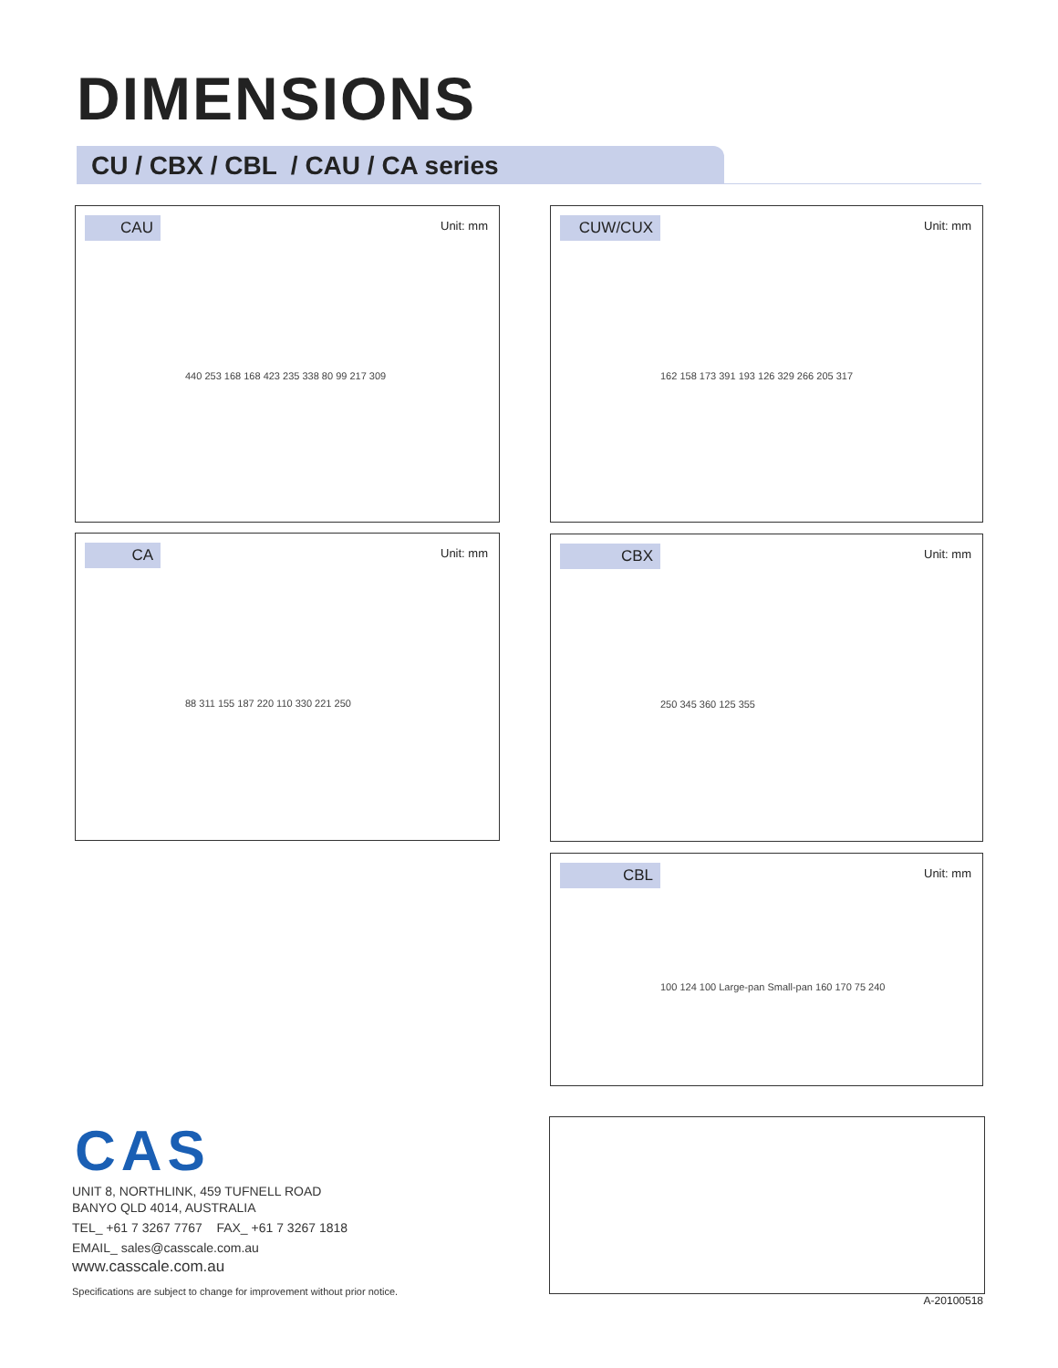DIMENSIONS
CU / CBX / CBL / CAU / CA series
CAU Unit: mm
440 253 168 168 423 235 338 80 99 217 309
CUW/CUX Unit: mm
162 158 173 391 193 126 329 266 205 317
CA Unit: mm
88 311 155 187 220 110 330 221 250
CBX Unit: mm
250 345 360 125 355
CBL Unit: mm
100 124 100 Large-pan Small-pan 160 170 75 240
CAS
UNIT 8, NORTHLINK, 459 TUFNELL ROAD
BANYO QLD 4014, AUSTRALIA
TEL_ +61 7 3267 7767 FAX_ +61 7 3267 1818
EMAIL_ sales@casscale.com.au
www.casscale.com.au
Specifications are subject to change for improvement without prior notice.
A-20100518